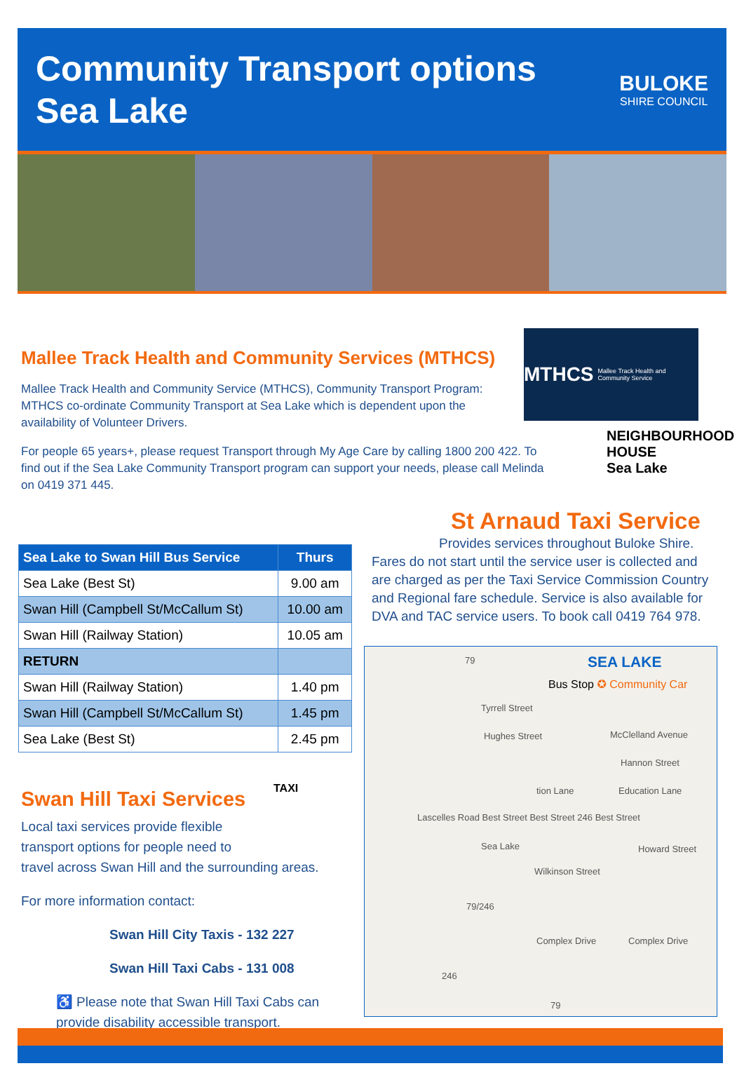Community Transport options
Sea Lake
BULOKE
SHIRE COUNCIL
Mallee Track Health and Community Services (MTHCS)
Mallee Track Health and Community Service (MTHCS), Community Transport Program: MTHCS co-ordinate Community Transport at Sea Lake which is dependent upon the availability of Volunteer Drivers.
For people 65 years+, please request Transport through My Age Care by calling 1800 200 422. To find out if the Sea Lake Community Transport program can support your needs, please call Melinda on 0419 371 445.
MTHCS Mallee Track Health and Community Service
NEIGHBOURHOOD HOUSE
Sea Lake
| Sea Lake to Swan Hill Bus Service | Thurs |
| --- | --- |
| Sea Lake (Best St) | 9.00 am |
| Swan Hill (Campbell St/McCallum St) | 10.00 am |
| Swan Hill (Railway Station) | 10.05 am |
| RETURN | |
| Swan Hill (Railway Station) | 1.40 pm |
| Swan Hill (Campbell St/McCallum St) | 1.45 pm |
| Sea Lake (Best St) | 2.45 pm |
Swan Hill Taxi Services
Local taxi services provide flexible
transport options for people need to
travel across Swan Hill and the surrounding areas.
For more information contact:
Swan Hill City Taxis - 132 227
Swan Hill Taxi Cabs - 131 008
♿ Please note that Swan Hill Taxi Cabs can provide disability accessible transport.
TAXI
St Arnaud Taxi Service
Provides services throughout Buloke Shire. Fares do not start until the service user is collected and are charged as per the Taxi Service Commission Country and Regional fare schedule. Service is also available for DVA and TAC service users. To book call 0419 764 978.
SEA LAKE
Bus Stop ✪ Community Car
Tyrrell Street
Hughes Street McClelland Avenue
Hannon Street
tion Lane Education Lane
Lascelles Road Best Street Best Street 246 Best Street
Sea Lake Howard Street
Wilkinson Street
79/246
Complex Drive Complex Drive
246
79
79